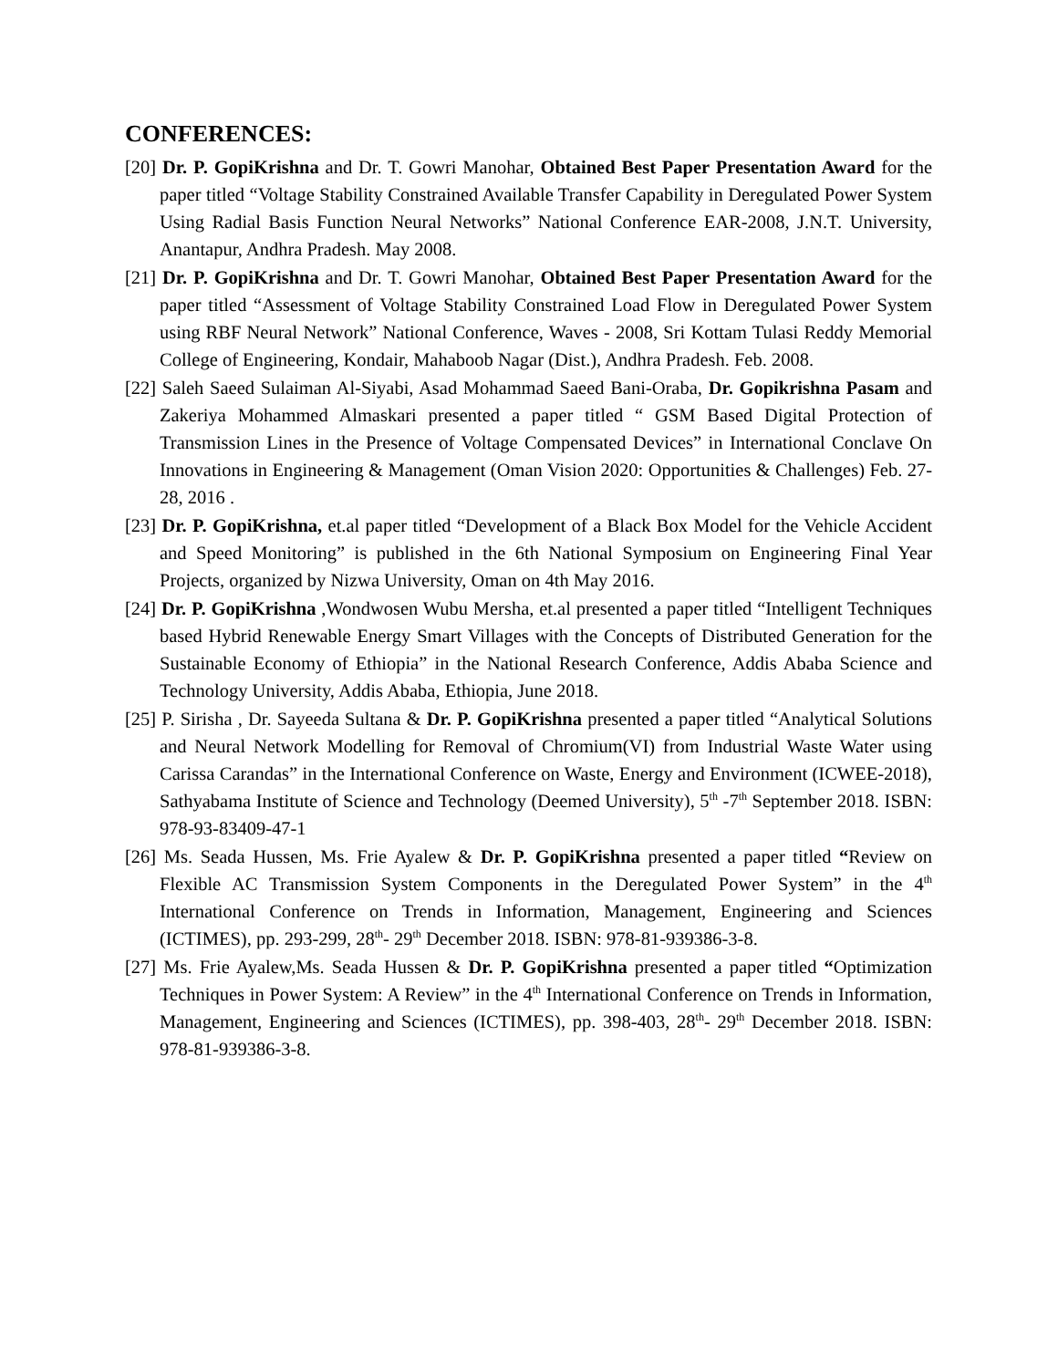CONFERENCES:
[20] Dr. P. GopiKrishna and Dr. T. Gowri Manohar, Obtained Best Paper Presentation Award for the paper titled “Voltage Stability Constrained Available Transfer Capability in Deregulated Power System Using Radial Basis Function Neural Networks” National Conference EAR-2008, J.N.T. University, Anantapur, Andhra Pradesh. May 2008.
[21] Dr. P. GopiKrishna and Dr. T. Gowri Manohar, Obtained Best Paper Presentation Award for the paper titled “Assessment of Voltage Stability Constrained Load Flow in Deregulated Power System using RBF Neural Network” National Conference, Waves - 2008, Sri Kottam Tulasi Reddy Memorial College of Engineering, Kondair, Mahaboob Nagar (Dist.), Andhra Pradesh. Feb. 2008.
[22] Saleh Saeed Sulaiman Al-Siyabi, Asad Mohammad Saeed Bani-Oraba, Dr. Gopikrishna Pasam and Zakeriya Mohammed Almaskari presented a paper titled “ GSM Based Digital Protection of Transmission Lines in the Presence of Voltage Compensated Devices” in International Conclave On Innovations in Engineering & Management (Oman Vision 2020: Opportunities & Challenges) Feb. 27-28, 2016 .
[23] Dr. P. GopiKrishna, et.al paper titled “Development of a Black Box Model for the Vehicle Accident and Speed Monitoring” is published in the 6th National Symposium on Engineering Final Year Projects, organized by Nizwa University, Oman on 4th May 2016.
[24] Dr. P. GopiKrishna ,Wondwosen Wubu Mersha, et.al presented a paper titled “Intelligent Techniques based Hybrid Renewable Energy Smart Villages with the Concepts of Distributed Generation for the Sustainable Economy of Ethiopia” in the National Research Conference, Addis Ababa Science and Technology University, Addis Ababa, Ethiopia, June 2018.
[25] P. Sirisha , Dr. Sayeeda Sultana & Dr. P. GopiKrishna presented a paper titled “Analytical Solutions and Neural Network Modelling for Removal of Chromium(VI) from Industrial Waste Water using Carissa Carandas” in the International Conference on Waste, Energy and Environment (ICWEE-2018), Sathyabama Institute of Science and Technology (Deemed University), 5<sup>th</sup> -7<sup>th</sup> September 2018. ISBN: 978-93-83409-47-1
[26] Ms. Seada Hussen, Ms. Frie Ayalew & Dr. P. GopiKrishna presented a paper titled “Review on Flexible AC Transmission System Components in the Deregulated Power System” in the 4<sup>th</sup> International Conference on Trends in Information, Management, Engineering and Sciences (ICTIMES), pp. 293-299, 28<sup>th</sup>- 29<sup>th</sup> December 2018. ISBN: 978-81-939386-3-8.
[27] Ms. Frie Ayalew,Ms. Seada Hussen & Dr. P. GopiKrishna presented a paper titled “Optimization Techniques in Power System: A Review” in the 4<sup>th</sup> International Conference on Trends in Information, Management, Engineering and Sciences (ICTIMES), pp. 398-403, 28<sup>th</sup>- 29<sup>th</sup> December 2018. ISBN: 978-81-939386-3-8.